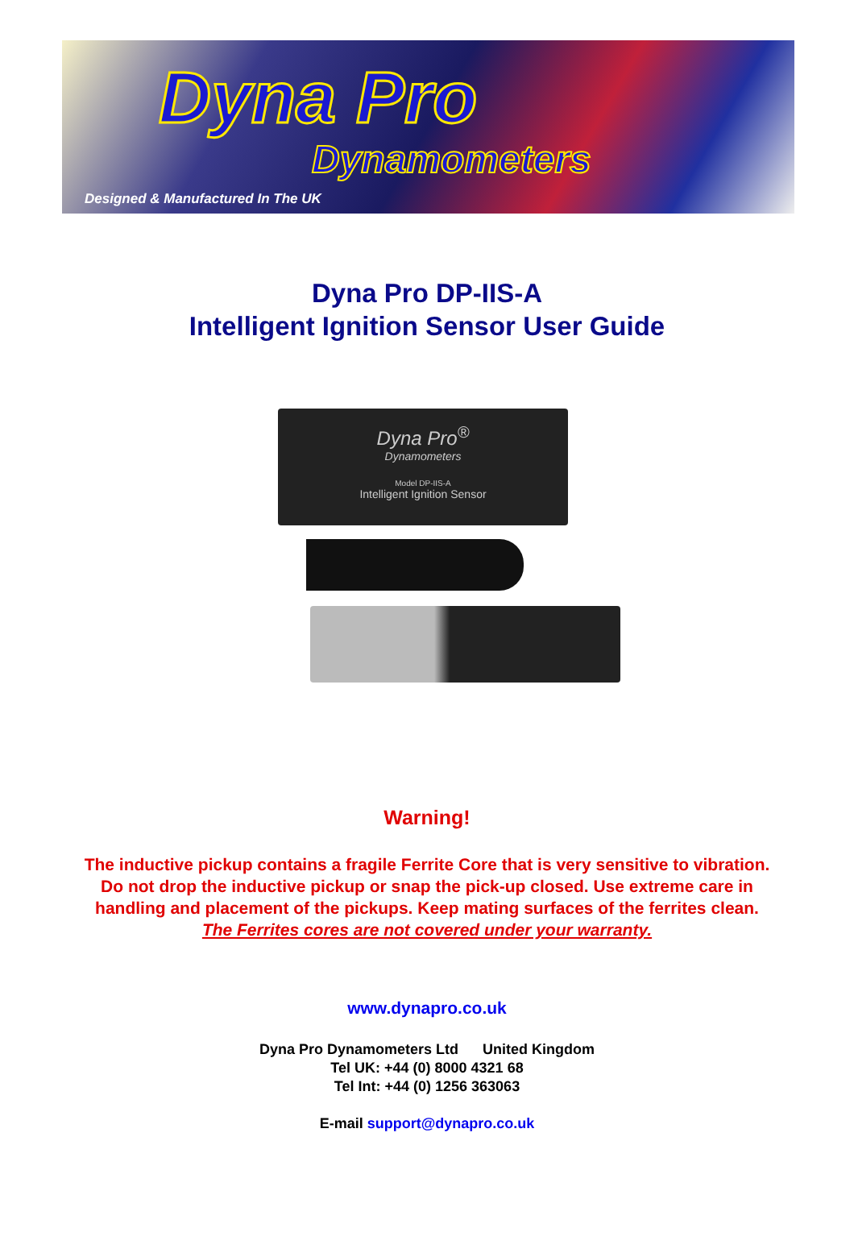Dyna Pro
Dynamometers
Designed & Manufactured In The UK
Dyna Pro DP-IIS-A
Intelligent Ignition Sensor User Guide
Dyna Pro<sup>®</sup>
Dynamometers
Model DP-IIS-A
Intelligent Ignition Sensor
Warning!
The inductive pickup contains a fragile Ferrite Core that is very sensitive to vibration.
Do not drop the inductive pickup or snap the pick-up closed. Use extreme care in
handling and placement of the pickups. Keep mating surfaces of the ferrites clean.
The Ferrites cores are not covered under your warranty.
www.dynapro.co.uk
Dyna Pro Dynamometers Ltd United Kingdom
Tel UK: +44 (0) 8000 4321 68
Tel Int: +44 (0) 1256 363063
E-mail support@dynapro.co.uk